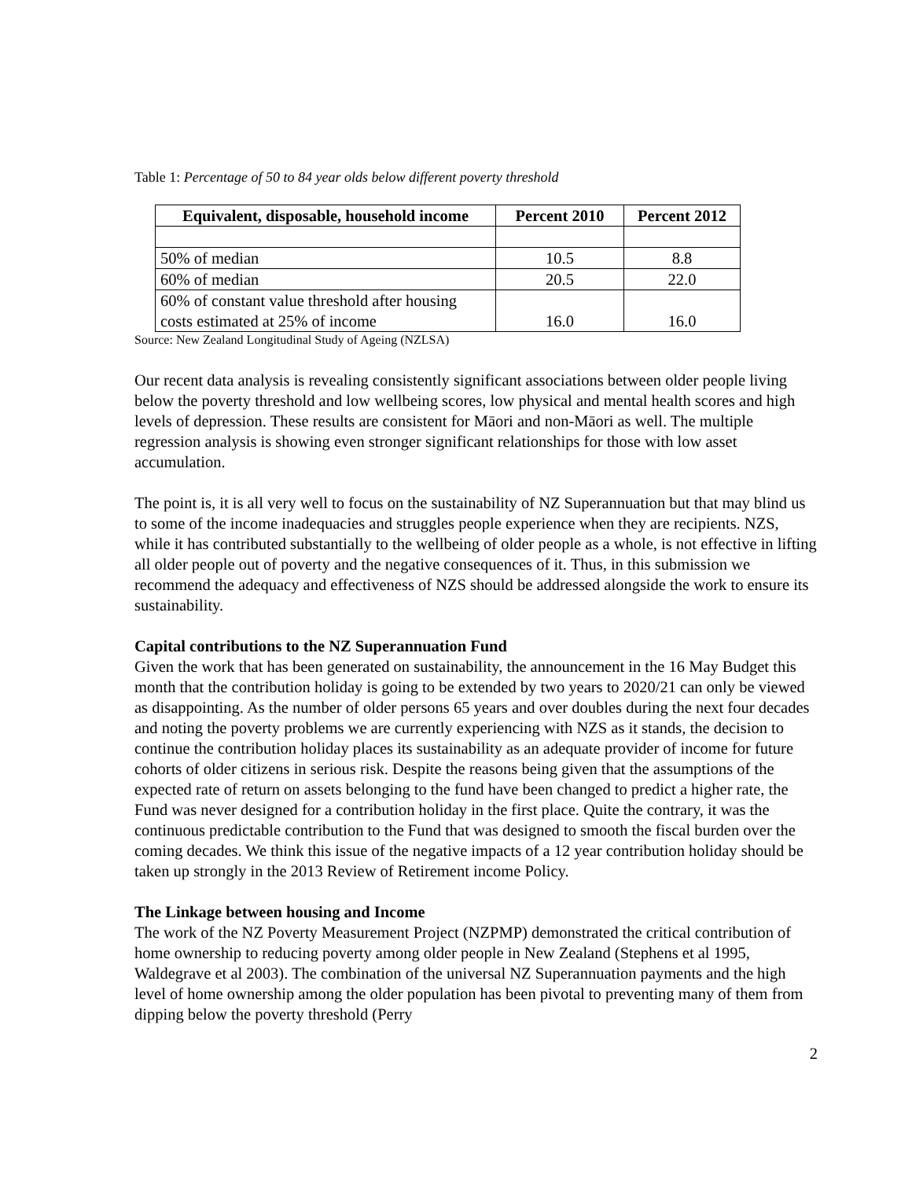Table 1: Percentage of 50 to 84 year olds below different poverty threshold
| Equivalent, disposable, household income | Percent 2010 | Percent 2012 |
| --- | --- | --- |
| 50% of median | 10.5 | 8.8 |
| 60% of median | 20.5 | 22.0 |
| 60% of constant value threshold after housing costs estimated at 25% of income | 16.0 | 16.0 |
Source: New Zealand Longitudinal Study of Ageing (NZLSA)
Our recent data analysis is revealing consistently significant associations between older people living below the poverty threshold and low wellbeing scores, low physical and mental health scores and high levels of depression. These results are consistent for Māori and non-Māori as well. The multiple regression analysis is showing even stronger significant relationships for those with low asset accumulation.
The point is, it is all very well to focus on the sustainability of NZ Superannuation but that may blind us to some of the income inadequacies and struggles people experience when they are recipients. NZS, while it has contributed substantially to the wellbeing of older people as a whole, is not effective in lifting all older people out of poverty and the negative consequences of it. Thus, in this submission we recommend the adequacy and effectiveness of NZS should be addressed alongside the work to ensure its sustainability.
Capital contributions to the NZ Superannuation Fund
Given the work that has been generated on sustainability, the announcement in the 16 May Budget this month that the contribution holiday is going to be extended by two years to 2020/21 can only be viewed as disappointing. As the number of older persons 65 years and over doubles during the next four decades and noting the poverty problems we are currently experiencing with NZS as it stands, the decision to continue the contribution holiday places its sustainability as an adequate provider of income for future cohorts of older citizens in serious risk. Despite the reasons being given that the assumptions of the expected rate of return on assets belonging to the fund have been changed to predict a higher rate, the Fund was never designed for a contribution holiday in the first place. Quite the contrary, it was the continuous predictable contribution to the Fund that was designed to smooth the fiscal burden over the coming decades. We think this issue of the negative impacts of a 12 year contribution holiday should be taken up strongly in the 2013 Review of Retirement income Policy.
The Linkage between housing and Income
The work of the NZ Poverty Measurement Project (NZPMP) demonstrated the critical contribution of home ownership to reducing poverty among older people in New Zealand (Stephens et al 1995, Waldegrave et al 2003). The combination of the universal NZ Superannuation payments and the high level of home ownership among the older population has been pivotal to preventing many of them from dipping below the poverty threshold (Perry
2